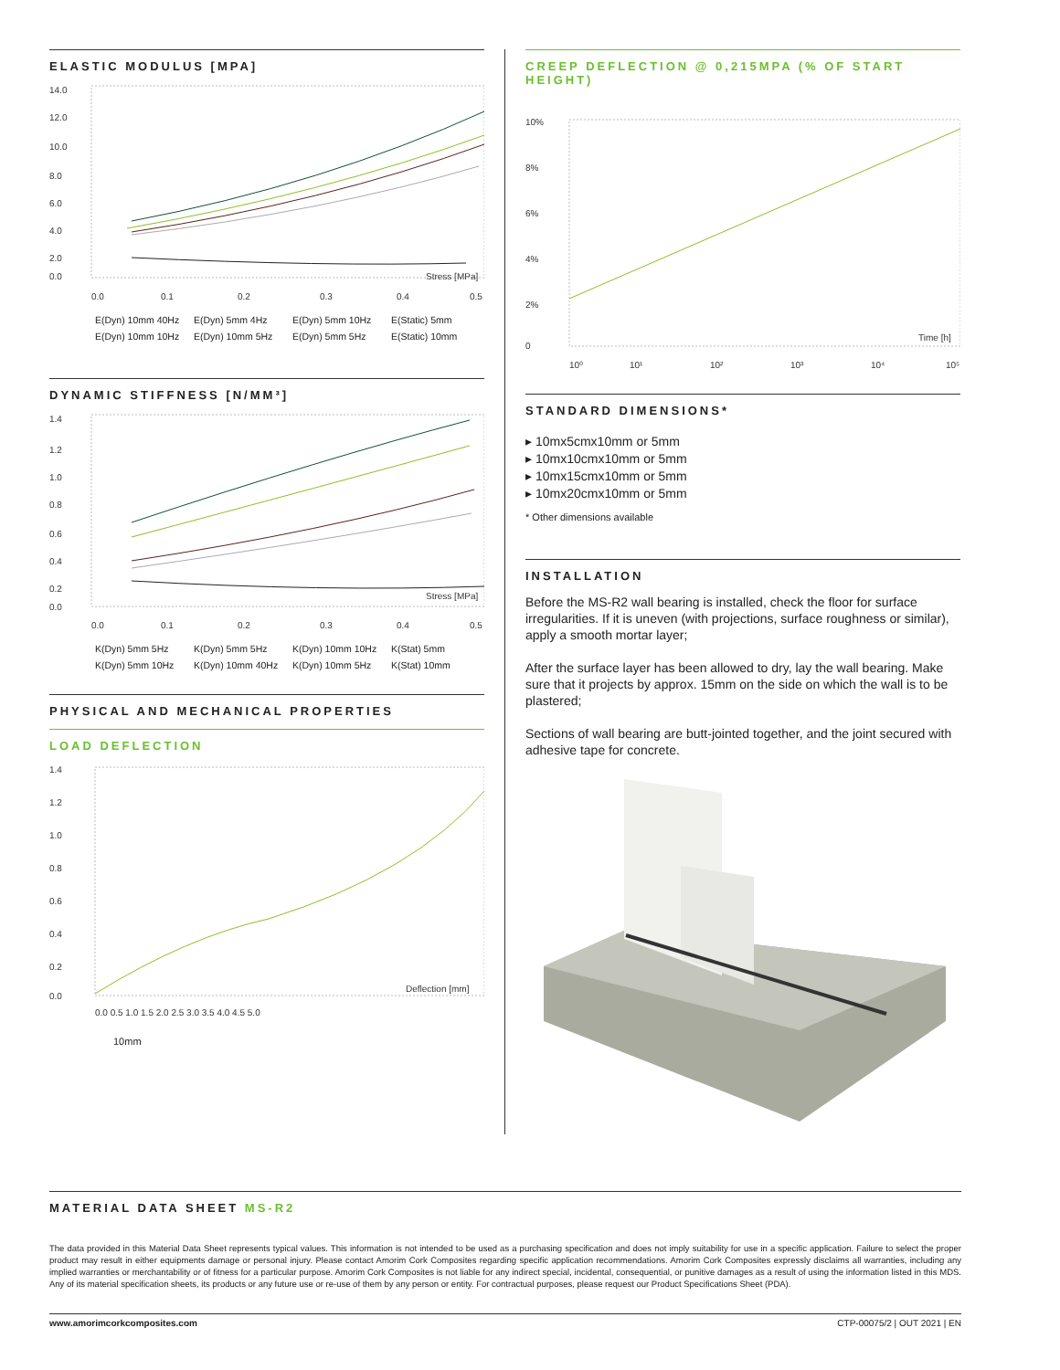ELASTIC MODULUS [MPA]
14.0
12.0
10.0
8.0
6.0
4.0
2.0
0.0
Stress [MPa]
0.0
0.1
0.2
0.3
0.4
0.5
E(Dyn) 10mm 40Hz E(Dyn) 5mm 4Hz E(Dyn) 5mm 10Hz E(Static) 5mm E(Dyn) 10mm 10Hz E(Dyn) 10mm 5Hz E(Dyn) 5mm 5Hz E(Static) 10mm
DYNAMIC STIFFNESS [N/MM³]
1.4
1.2
1.0
0.8
0.6
0.4
0.2
0.0
Stress [MPa]
0.0
0.1
0.2
0.3
0.4
0.5
K(Dyn) 5mm 5Hz K(Dyn) 5mm 5Hz K(Dyn) 10mm 10Hz K(Stat) 5mm K(Dyn) 5mm 10Hz K(Dyn) 10mm 40Hz K(Dyn) 10mm 5Hz K(Stat) 10mm
PHYSICAL AND MECHANICAL PROPERTIES
LOAD DEFLECTION
1.4
1.2
1.0
0.8
0.6
0.4
0.2
0.0
Deflection [mm]
0.0 0.5 1.0 1.5 2.0 2.5 3.0 3.5 4.0 4.5 5.0
10mm
CREEP DEFLECTION @ 0,215MPA (% OF START HEIGHT)
10%
8%
6%
4%
2%
0
Time [h]
10⁰
10¹
10²
10³
10⁴
10⁵
STANDARD DIMENSIONS*
▸ 10mx5cmx10mm or 5mm
▸ 10mx10cmx10mm or 5mm
▸ 10mx15cmx10mm or 5mm
▸ 10mx20cmx10mm or 5mm
* Other dimensions available
INSTALLATION
Before the MS-R2 wall bearing is installed, check the floor for surface irregularities. If it is uneven (with projections, surface roughness or similar), apply a smooth mortar layer;
After the surface layer has been allowed to dry, lay the wall bearing. Make sure that it projects by approx. 15mm on the side on which the wall is to be plastered;
Sections of wall bearing are butt-jointed together, and the joint secured with adhesive tape for concrete.
MATERIAL DATA SHEET MS-R2
The data provided in this Material Data Sheet represents typical values. This information is not intended to be used as a purchasing specification and does not imply suitability for use in a specific application. Failure to select the proper product may result in either equipments damage or personal injury. Please contact Amorim Cork Composites regarding specific application recommendations. Amorim Cork Composites expressly disclaims all warranties, including any implied warranties or merchantability or of fitness for a particular purpose. Amorim Cork Composites is not liable for any indirect special, incidental, consequential, or punitive damages as a result of using the information listed in this MDS. Any of its material specification sheets, its products or any future use or re-use of them by any person or entity. For contractual purposes, please request our Product Specifications Sheet (PDA).
www.amorimcorkcomposites.com CTP-00075/2 | OUT 2021 | EN